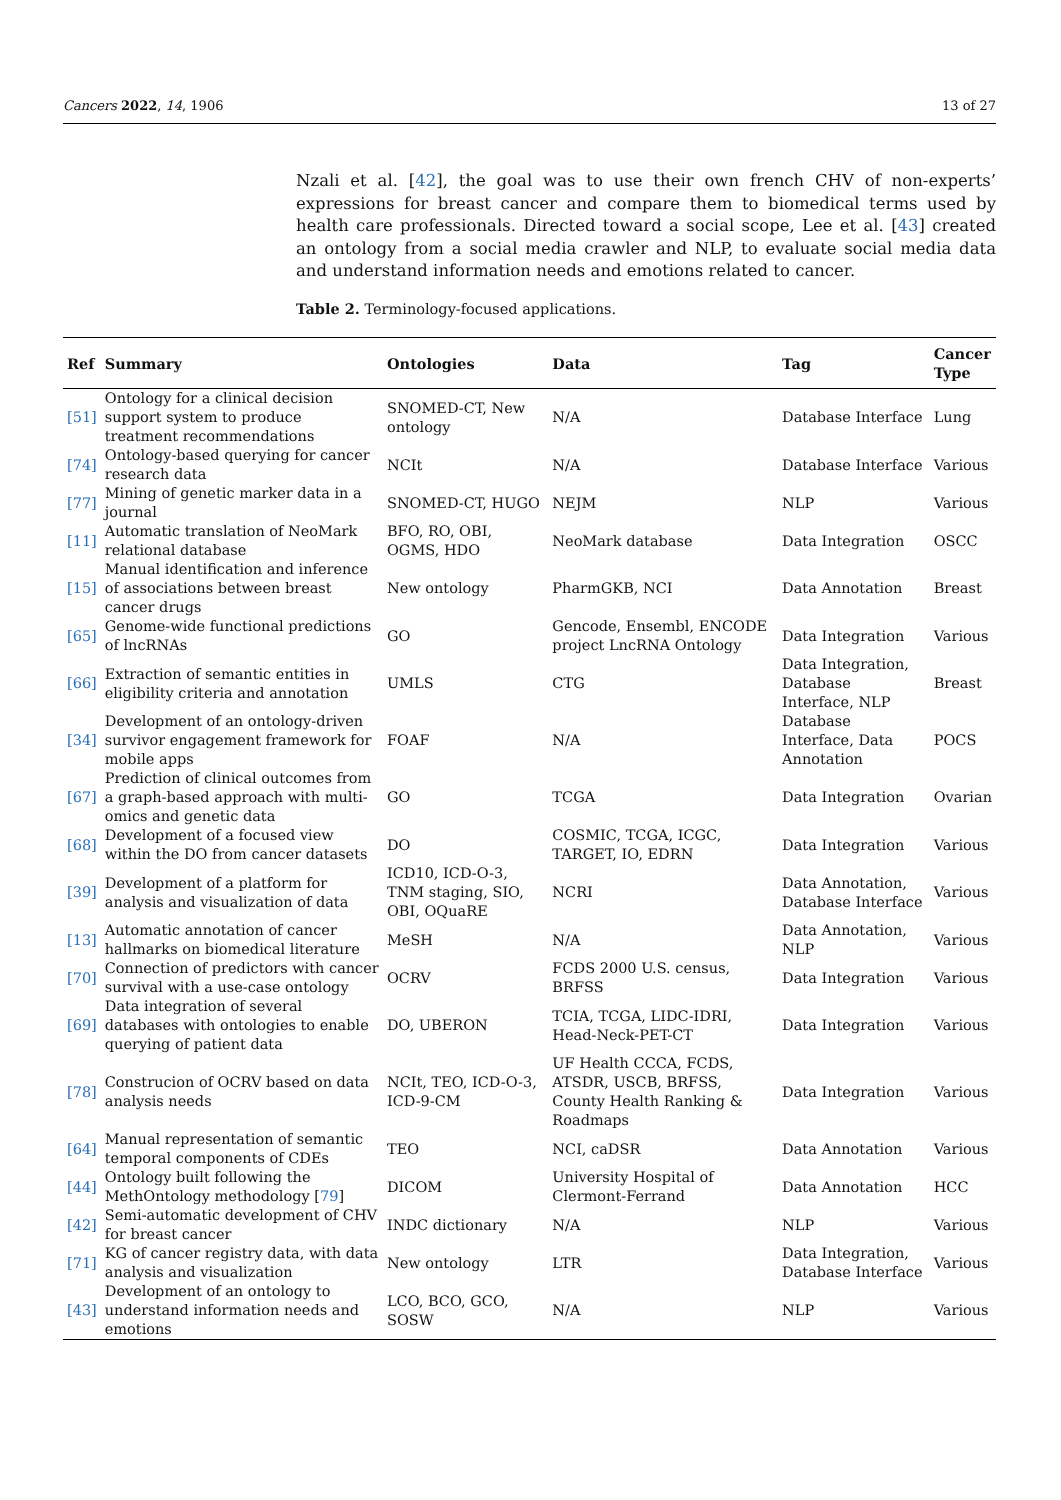Cancers 2022, 14, 1906 13 of 27
Nzali et al. [42], the goal was to use their own french CHV of non-experts’ expressions for breast cancer and compare them to biomedical terms used by health care professionals. Directed toward a social scope, Lee et al. [43] created an ontology from a social media crawler and NLP, to evaluate social media data and understand information needs and emotions related to cancer.
Table 2. Terminology-focused applications.
| Ref | Summary | Ontologies | Data | Tag | Cancer Type |
| --- | --- | --- | --- | --- | --- |
| [51] | Ontology for a clinical decision support system to produce treatment recommendations | SNOMED-CT, New ontology | N/A | Database Interface | Lung |
| [74] | Ontology-based querying for cancer research data | NCIt | N/A | Database Interface | Various |
| [77] | Mining of genetic marker data in a journal | SNOMED-CT, HUGO | NEJM | NLP | Various |
| [11] | Automatic translation of NeoMark relational database | BFO, RO, OBI, OGMS, HDO | NeoMark database | Data Integration | OSCC |
| [15] | Manual identification and inference of associations between breast cancer drugs | New ontology | PharmGKB, NCI | Data Annotation | Breast |
| [65] | Genome-wide functional predictions of lncRNAs | GO | Gencode, Ensembl, ENCODE project LncRNA Ontology | Data Integration | Various |
| [66] | Extraction of semantic entities in eligibility criteria and annotation | UMLS | CTG | Data Integration, Database Interface, NLP | Breast |
| [34] | Development of an ontology-driven survivor engagement framework for mobile apps | FOAF | N/A | Database Interface, Data Annotation | POCS |
| [67] | Prediction of clinical outcomes from a graph-based approach with multi-omics and genetic data | GO | TCGA | Data Integration | Ovarian |
| [68] | Development of a focused view within the DO from cancer datasets | DO | COSMIC, TCGA, ICGC, TARGET, IO, EDRN | Data Integration | Various |
| [39] | Development of a platform for analysis and visualization of data | ICD10, ICD-O-3, TNM staging, SIO, OBI, OQuaRE | NCRI | Data Annotation, Database Interface | Various |
| [13] | Automatic annotation of cancer hallmarks on biomedical literature | MeSH | N/A | Data Annotation, NLP | Various |
| [70] | Connection of predictors with cancer survival with a use-case ontology | OCRV | FCDS 2000 U.S. census, BRFSS | Data Integration | Various |
| [69] | Data integration of several databases with ontologies to enable querying of patient data | DO, UBERON | TCIA, TCGA, LIDC-IDRI, Head-Neck-PET-CT | Data Integration | Various |
| [78] | Construcion of OCRV based on data analysis needs | NCIt, TEO, ICD-O-3, ICD-9-CM | UF Health CCCA, FCDS, ATSDR, USCB, BRFSS, County Health Ranking & Roadmaps | Data Integration | Various |
| [64] | Manual representation of semantic temporal components of CDEs | TEO | NCI, caDSR | Data Annotation | Various |
| [44] | Ontology built following the MethOntology methodology [ 79 ] | DICOM | University Hospital of Clermont-Ferrand | Data Annotation | HCC |
| [42] | Semi-automatic development of CHV for breast cancer | INDC dictionary | N/A | NLP | Various |
| [71] | KG of cancer registry data, with data analysis and visualization | New ontology | LTR | Data Integration, Database Interface | Various |
| [43] | Development of an ontology to understand information needs and emotions | LCO, BCO, GCO, SOSW | N/A | NLP | Various |